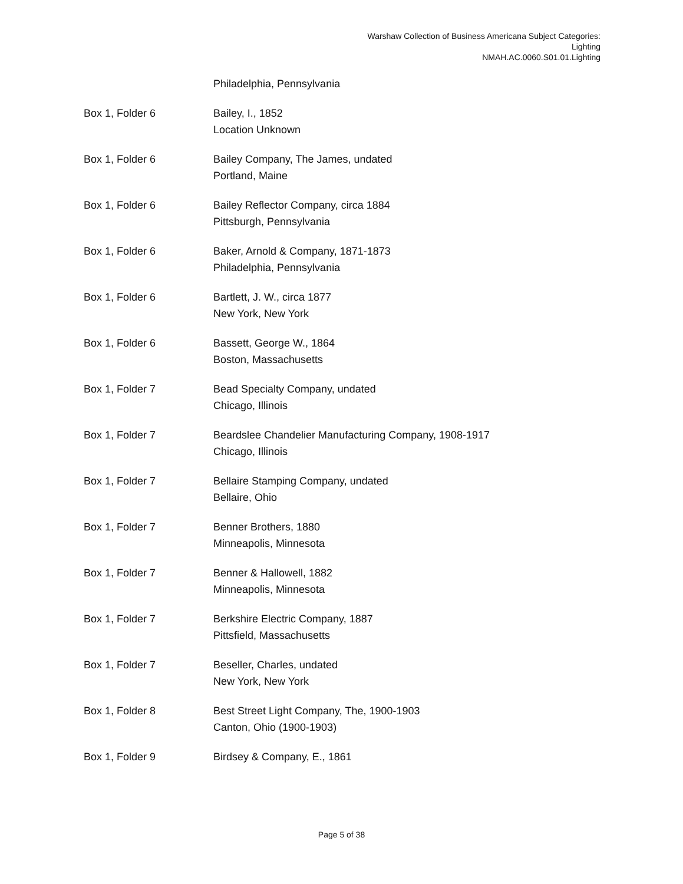Warshaw Collection of Business Americana Subject Categories:
Lighting
NMAH.AC.0060.S01.01.Lighting
| | Philadelphia, Pennsylvania |
| Box 1, Folder 6 | Bailey, I., 1852 Location Unknown |
| Box 1, Folder 6 | Bailey Company, The James, undated Portland, Maine |
| Box 1, Folder 6 | Bailey Reflector Company, circa 1884 Pittsburgh, Pennsylvania |
| Box 1, Folder 6 | Baker, Arnold & Company, 1871-1873 Philadelphia, Pennsylvania |
| Box 1, Folder 6 | Bartlett, J. W., circa 1877 New York, New York |
| Box 1, Folder 6 | Bassett, George W., 1864 Boston, Massachusetts |
| Box 1, Folder 7 | Bead Specialty Company, undated Chicago, Illinois |
| Box 1, Folder 7 | Beardslee Chandelier Manufacturing Company, 1908-1917 Chicago, Illinois |
| Box 1, Folder 7 | Bellaire Stamping Company, undated Bellaire, Ohio |
| Box 1, Folder 7 | Benner Brothers, 1880 Minneapolis, Minnesota |
| Box 1, Folder 7 | Benner & Hallowell, 1882 Minneapolis, Minnesota |
| Box 1, Folder 7 | Berkshire Electric Company, 1887 Pittsfield, Massachusetts |
| Box 1, Folder 7 | Beseller, Charles, undated New York, New York |
| Box 1, Folder 8 | Best Street Light Company, The, 1900-1903 Canton, Ohio (1900-1903) |
| Box 1, Folder 9 | Birdsey & Company, E., 1861 |
Page 5 of 38